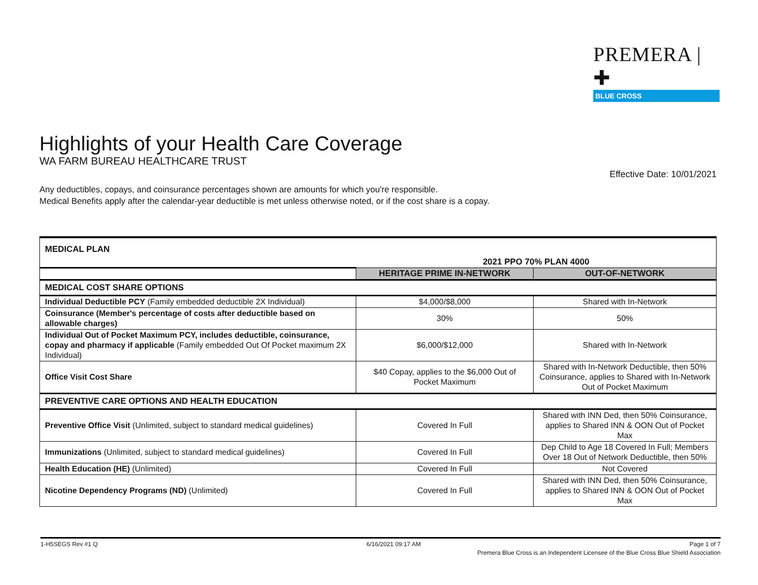PREMERA | ✚
BLUE CROSS
Highlights of your Health Care Coverage
WA FARM BUREAU HEALTHCARE TRUST
Effective Date: 10/01/2021
Any deductibles, copays, and coinsurance percentages shown are amounts for which you're responsible.
Medical Benefits apply after the calendar-year deductible is met unless otherwise noted, or if the cost share is a copay.
| MEDICAL PLAN | 2021 PPO 70% PLAN 4000 | |
| | HERITAGE PRIME IN-NETWORK | OUT-OF-NETWORK |
| MEDICAL COST SHARE OPTIONS | | |
| Individual Deductible PCY (Family embedded deductible 2X Individual) | $4,000/$8,000 | Shared with In-Network |
| Coinsurance (Member's percentage of costs after deductible based on allowable charges) | 30% | 50% |
| Individual Out of Pocket Maximum PCY, includes deductible, coinsurance, copay and pharmacy if applicable (Family embedded Out Of Pocket maximum 2X Individual) | $6,000/$12,000 | Shared with In-Network |
| Office Visit Cost Share | $40 Copay, applies to the $6,000 Out of Pocket Maximum | Shared with In-Network Deductible, then 50% Coinsurance, applies to Shared with In-Network Out of Pocket Maximum |
| PREVENTIVE CARE OPTIONS AND HEALTH EDUCATION | | |
| Preventive Office Visit (Unlimited, subject to standard medical guidelines) | Covered In Full | Shared with INN Ded, then 50% Coinsurance, applies to Shared INN & OON Out of Pocket Max |
| Immunizations (Unlimited, subject to standard medical guidelines) | Covered In Full | Dep Child to Age 18 Covered In Full; Members Over 18 Out of Network Deductible, then 50% |
| Health Education (HE) (Unlimited) | Covered In Full | Not Covered |
| Nicotine Dependency Programs (ND) (Unlimited) | Covered In Full | Shared with INN Ded, then 50% Coinsurance, applies to Shared INN & OON Out of Pocket Max |
1-H5SEGS Rev #1 Q 6/16/2021 09:17 AM Page 1 of 7
Premera Blue Cross is an Independent Licensee of the Blue Cross Blue Shield Association